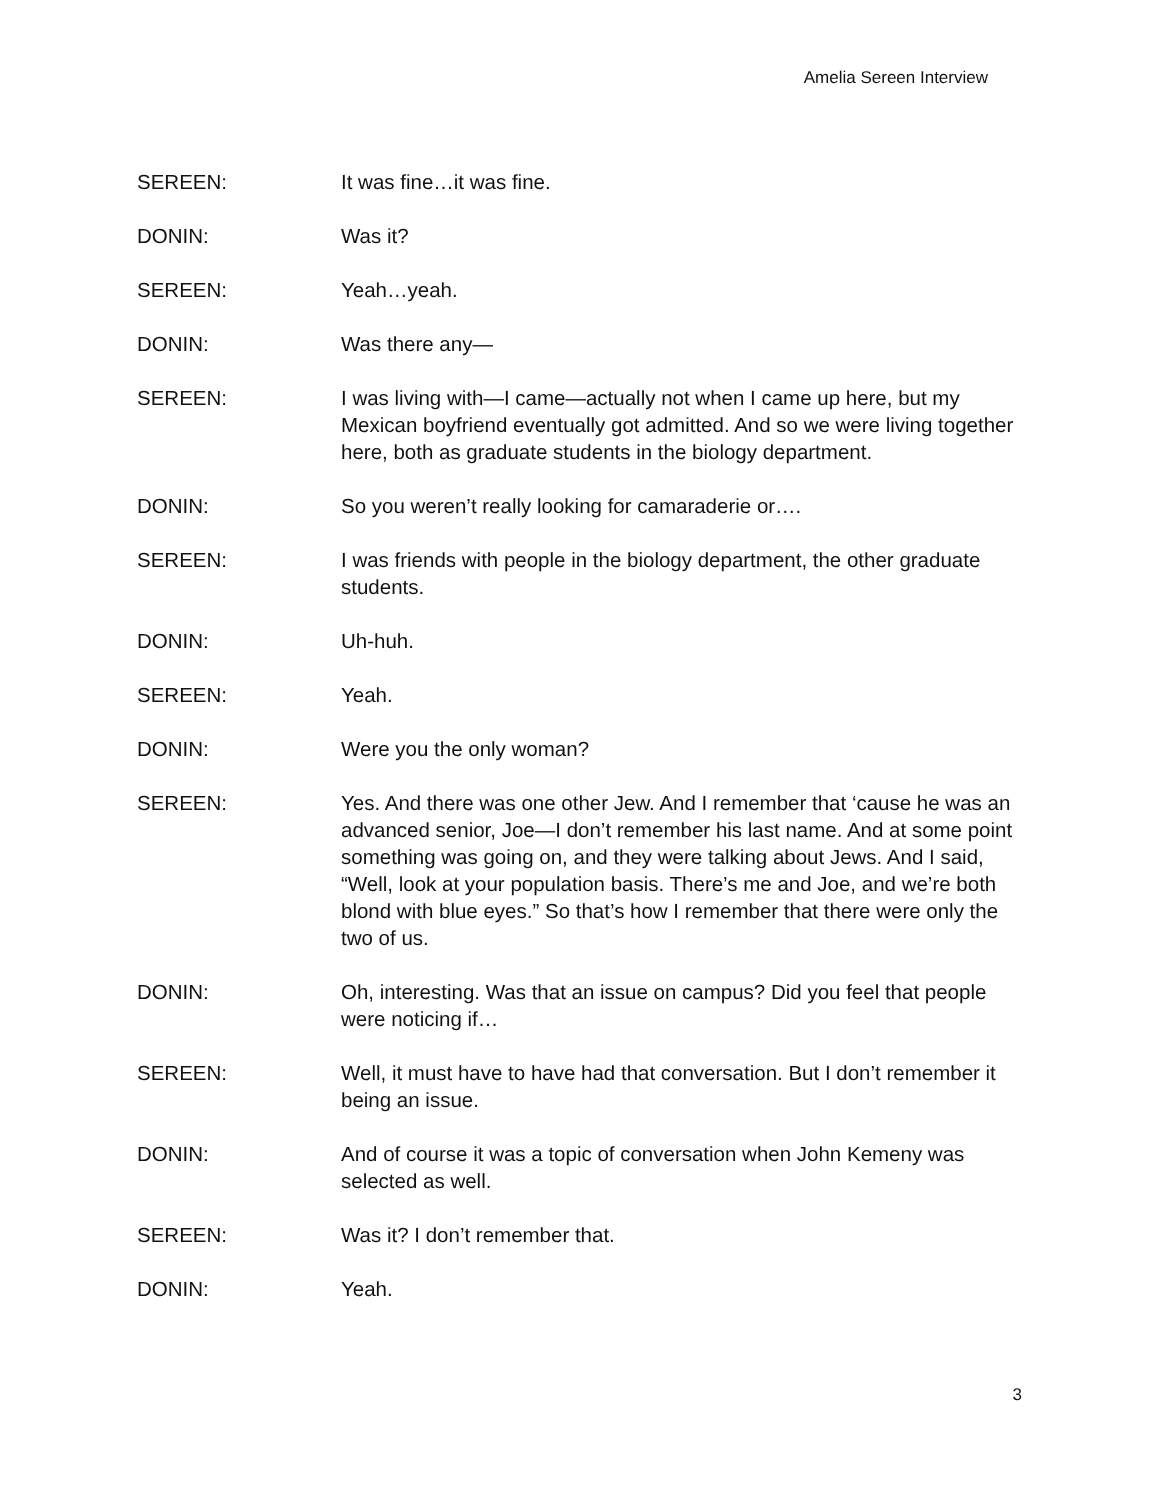Amelia Sereen Interview
SEREEN: It was fine…it was fine.
DONIN: Was it?
SEREEN: Yeah…yeah.
DONIN: Was there any—
SEREEN: I was living with—I came—actually not when I came up here, but my Mexican boyfriend eventually got admitted. And so we were living together here, both as graduate students in the biology department.
DONIN: So you weren’t really looking for camaraderie or….
SEREEN: I was friends with people in the biology department, the other graduate students.
DONIN: Uh-huh.
SEREEN: Yeah.
DONIN: Were you the only woman?
SEREEN: Yes. And there was one other Jew. And I remember that ‘cause he was an advanced senior, Joe—I don’t remember his last name. And at some point something was going on, and they were talking about Jews. And I said, “Well, look at your population basis. There’s me and Joe, and we’re both blond with blue eyes.” So that’s how I remember that there were only the two of us.
DONIN: Oh, interesting. Was that an issue on campus? Did you feel that people were noticing if…
SEREEN: Well, it must have to have had that conversation. But I don’t remember it being an issue.
DONIN: And of course it was a topic of conversation when John Kemeny was selected as well.
SEREEN: Was it? I don’t remember that.
DONIN: Yeah.
3